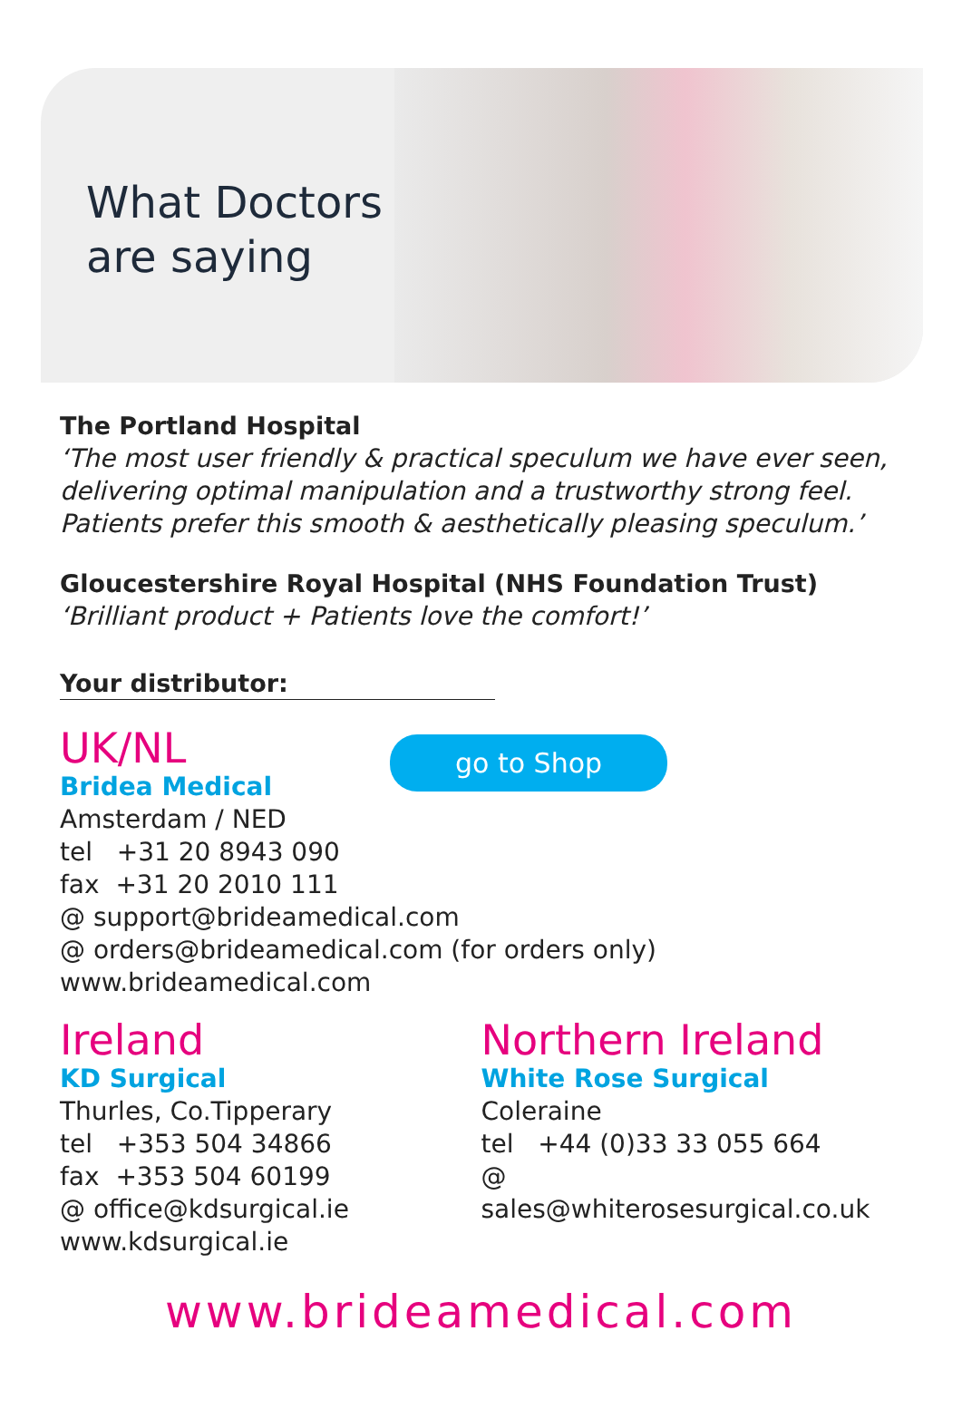What Doctors are saying
The Portland Hospital
‘The most user friendly & practical speculum we have ever seen, delivering optimal manipulation and a trustworthy strong feel. Patients prefer this smooth & aesthetically pleasing speculum.’
Gloucestershire Royal Hospital (NHS Foundation Trust)
‘Brilliant product + Patients love the comfort!’
Your distributor:
UK/NL
Bridea Medical
go to Shop
Amsterdam / NED
tel +31 20 8943 090
fax +31 20 2010 111
@ support@brideamedical.com
@ orders@brideamedical.com (for orders only)
www.brideamedical.com
Ireland
KD Surgical
Thurles, Co.Tipperary
tel +353 504 34866
fax +353 504 60199
@ office@kdsurgical.ie
www.kdsurgical.ie
Northern Ireland
White Rose Surgical
Coleraine
tel +44 (0)33 33 055 664
@ sales@whiterosesurgical.co.uk
www.brideamedical.com